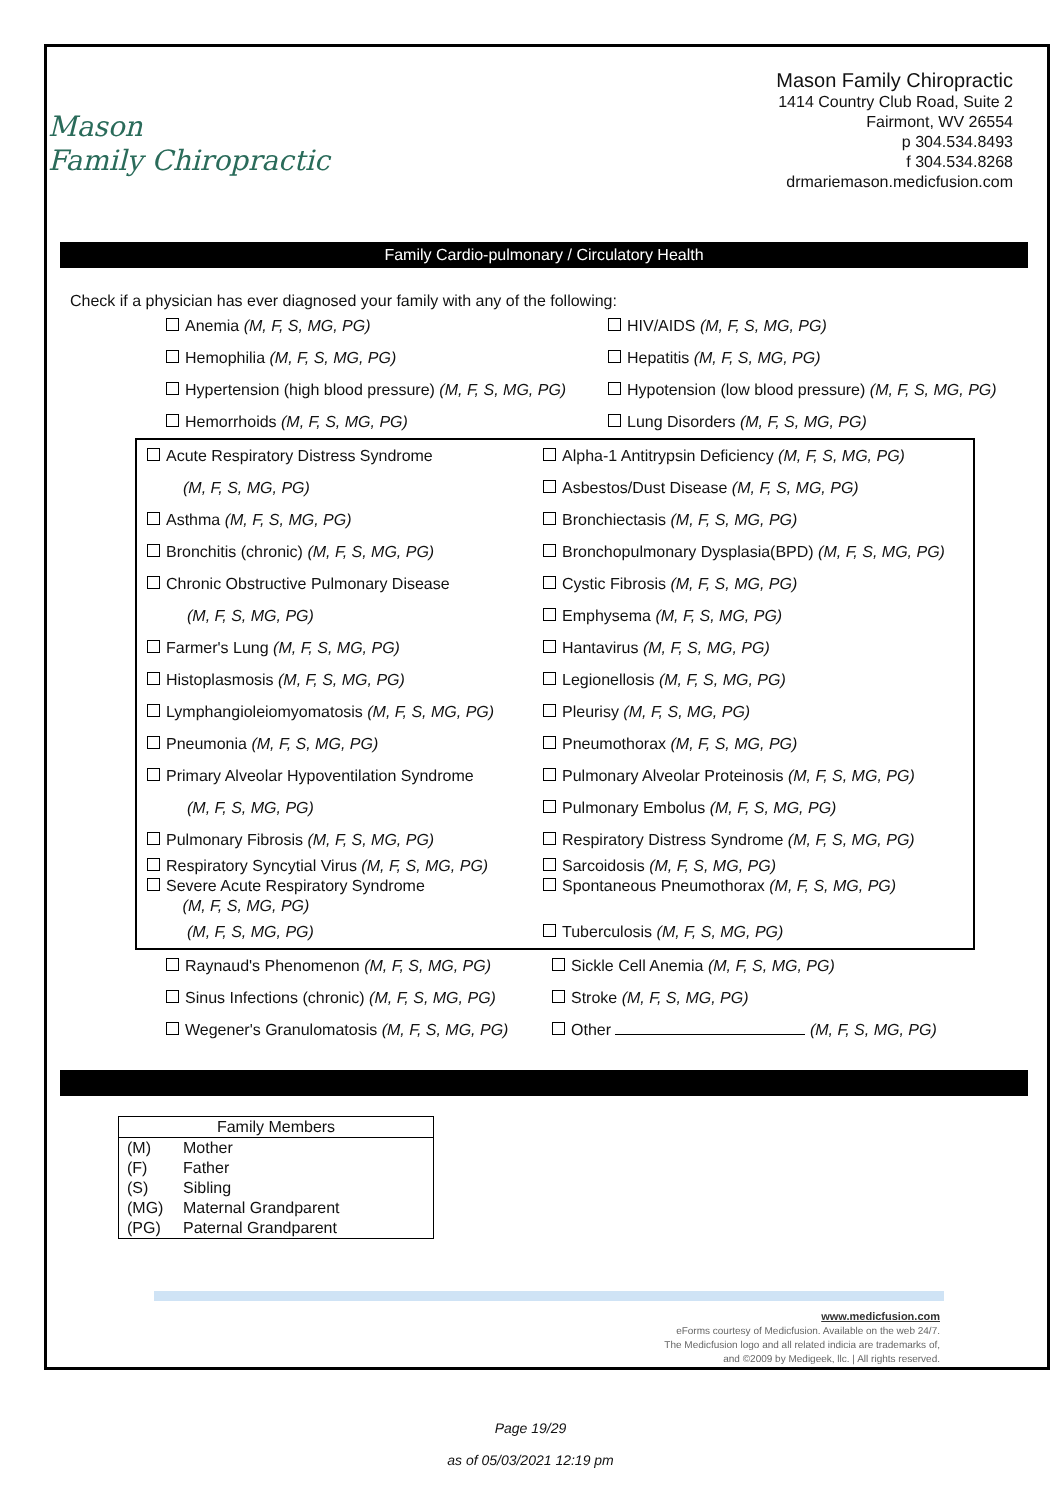Mason
Family Chiropractic
Mason Family Chiropractic
1414 Country Club Road, Suite 2
Fairmont, WV 26554
p 304.534.8493
f 304.534.8268
drmariemason.medicfusion.com
Family Cardio-pulmonary / Circulatory Health
Check if a physician has ever diagnosed your family with any of the following:
| Anemia (M, F, S, MG, PG) | HIV/AIDS (M, F, S, MG, PG) |
| Hemophilia (M, F, S, MG, PG) | Hepatitis (M, F, S, MG, PG) |
| Hypertension (high blood pressure) (M, F, S, MG, PG) | Hypotension (low blood pressure) (M, F, S, MG, PG) |
| Hemorrhoids (M, F, S, MG, PG) | Lung Disorders (M, F, S, MG, PG) |
| Acute Respiratory Distress Syndrome | Alpha-1 Antitrypsin Deficiency (M, F, S, MG, PG) |
| (M, F, S, MG, PG) | Asbestos/Dust Disease (M, F, S, MG, PG) |
| Asthma (M, F, S, MG, PG) | Bronchiectasis (M, F, S, MG, PG) |
| Bronchitis (chronic) (M, F, S, MG, PG) | Bronchopulmonary Dysplasia(BPD) (M, F, S, MG, PG) |
| Chronic Obstructive Pulmonary Disease | Cystic Fibrosis (M, F, S, MG, PG) |
| (M, F, S, MG, PG) | Emphysema (M, F, S, MG, PG) |
| Farmer's Lung (M, F, S, MG, PG) | Hantavirus (M, F, S, MG, PG) |
| Histoplasmosis (M, F, S, MG, PG) | Legionellosis (M, F, S, MG, PG) |
| Lymphangioleiomyomatosis (M, F, S, MG, PG) | Pleurisy (M, F, S, MG, PG) |
| Pneumonia (M, F, S, MG, PG) | Pneumothorax (M, F, S, MG, PG) |
| Primary Alveolar Hypoventilation Syndrome | Pulmonary Alveolar Proteinosis (M, F, S, MG, PG) |
| (M, F, S, MG, PG) | Pulmonary Embolus (M, F, S, MG, PG) |
| Pulmonary Fibrosis (M, F, S, MG, PG) | Respiratory Distress Syndrome (M, F, S, MG, PG) |
| Respiratory Syncytial Virus (M, F, S, MG, PG) Severe Acute Respiratory Syndrome (M, F, S, MG, PG) | Sarcoidosis (M, F, S, MG, PG) Spontaneous Pneumothorax (M, F, S, MG, PG) |
| (M, F, S, MG, PG) | Tuberculosis (M, F, S, MG, PG) |
| Raynaud's Phenomenon (M, F, S, MG, PG) | Sickle Cell Anemia (M, F, S, MG, PG) |
| Sinus Infections (chronic) (M, F, S, MG, PG) | Stroke (M, F, S, MG, PG) |
| Wegener's Granulomatosis (M, F, S, MG, PG) | Other (M, F, S, MG, PG) |
| Family Members | |
| --- | --- |
| (M) | Mother |
| (F) | Father |
| (S) | Sibling |
| (MG) | Maternal Grandparent |
| (PG) | Paternal Grandparent |
www.medicfusion.com
eForms courtesy of Medicfusion. Available on the web 24/7.
The Medicfusion logo and all related indicia are trademarks of,
and ©2009 by Medigeek, llc. | All rights reserved.
Page 19/29
as of 05/03/2021 12:19 pm